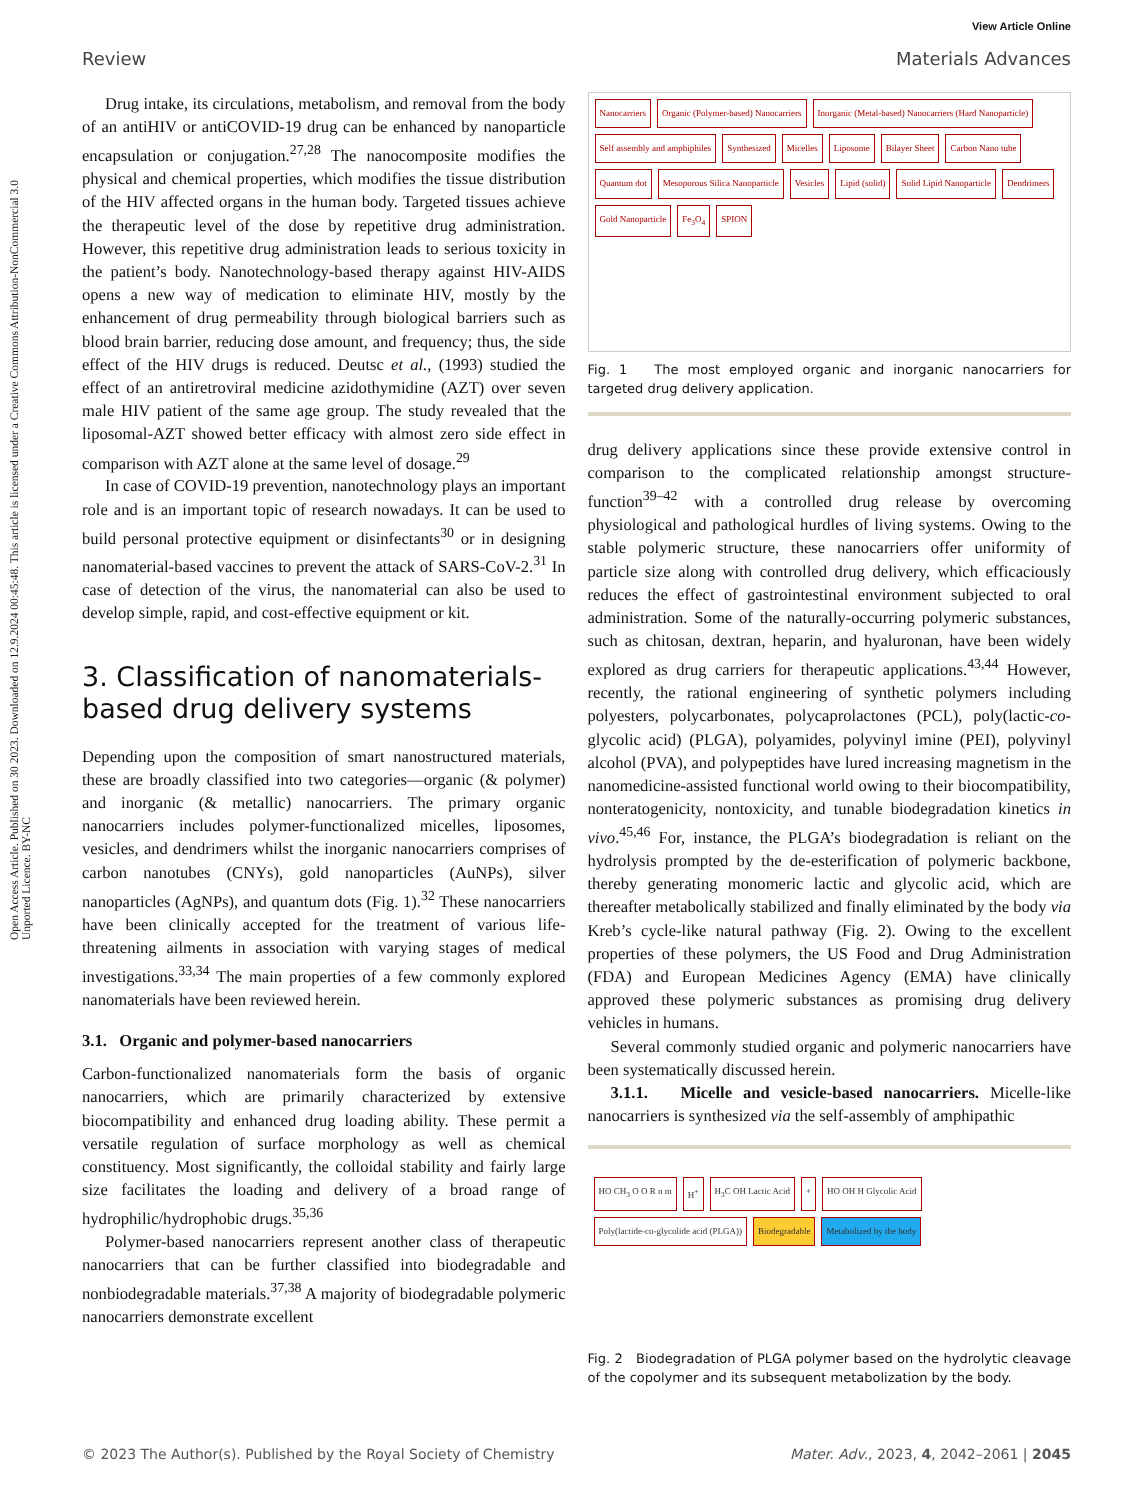Open Access Article. Published on 30 2023. Downloaded on 12.9.2024 00:45:48. This article is licensed under a Creative Commons Attribution-NonCommercial 3.0 Unported Licence. BY-NC
View Article Online
Review Materials Advances
Drug intake, its circulations, metabolism, and removal from the body of an antiHIV or antiCOVID-19 drug can be enhanced by nanoparticle encapsulation or conjugation.<sup>27,28</sup> The nanocomposite modifies the physical and chemical properties, which modifies the tissue distribution of the HIV affected organs in the human body. Targeted tissues achieve the therapeutic level of the dose by repetitive drug administration. However, this repetitive drug administration leads to serious toxicity in the patient’s body. Nanotechnology-based therapy against HIV-AIDS opens a new way of medication to eliminate HIV, mostly by the enhancement of drug permeability through biological barriers such as blood brain barrier, reducing dose amount, and frequency; thus, the side effect of the HIV drugs is reduced. Deutsc et al., (1993) studied the effect of an antiretroviral medicine azidothymidine (AZT) over seven male HIV patient of the same age group. The study revealed that the liposomal-AZT showed better efficacy with almost zero side effect in comparison with AZT alone at the same level of dosage.<sup>29</sup>
In case of COVID-19 prevention, nanotechnology plays an important role and is an important topic of research nowadays. It can be used to build personal protective equipment or disinfectants<sup>30</sup> or in designing nanomaterial-based vaccines to prevent the attack of SARS-CoV-2.<sup>31</sup> In case of detection of the virus, the nanomaterial can also be used to develop simple, rapid, and cost-effective equipment or kit.
3. Classification of nanomaterials-based drug delivery systems
Depending upon the composition of smart nanostructured materials, these are broadly classified into two categories—organic (& polymer) and inorganic (& metallic) nanocarriers. The primary organic nanocarriers includes polymer-functionalized micelles, liposomes, vesicles, and dendrimers whilst the inorganic nanocarriers comprises of carbon nanotubes (CNYs), gold nanoparticles (AuNPs), silver nanoparticles (AgNPs), and quantum dots (Fig. 1).<sup>32</sup> These nanocarriers have been clinically accepted for the treatment of various life-threatening ailments in association with varying stages of medical investigations.<sup>33,34</sup> The main properties of a few commonly explored nanomaterials have been reviewed herein.
3.1. Organic and polymer-based nanocarriers
Carbon-functionalized nanomaterials form the basis of organic nanocarriers, which are primarily characterized by extensive biocompatibility and enhanced drug loading ability. These permit a versatile regulation of surface morphology as well as chemical constituency. Most significantly, the colloidal stability and fairly large size facilitates the loading and delivery of a broad range of hydrophilic/hydrophobic drugs.<sup>35,36</sup>
Polymer-based nanocarriers represent another class of therapeutic nanocarriers that can be further classified into biodegradable and nonbiodegradable materials.<sup>37,38</sup> A majority of biodegradable polymeric nanocarriers demonstrate excellent
Nanocarriers Organic (Polymer-based) Nanocarriers Inorganic (Metal-based) Nanocarriers (Hard Nanoparticle) Self assembly and amphiphiles Synthesized Micelles Liposome Bilayer Sheet Carbon Nano tube Quantum dot Mesoporous Silica Nanoparticle Vesicles Lipid (solid) Solid Lipid Nanoparticle Dendrimers Gold Nanoparticle Fe<sub>3</sub>O<sub>4</sub> SPION
Fig. 1 The most employed organic and inorganic nanocarriers for targeted drug delivery application.
drug delivery applications since these provide extensive control in comparison to the complicated relationship amongst structure-function<sup>39–42</sup> with a controlled drug release by overcoming physiological and pathological hurdles of living systems. Owing to the stable polymeric structure, these nanocarriers offer uniformity of particle size along with controlled drug delivery, which efficaciously reduces the effect of gastrointestinal environment subjected to oral administration. Some of the naturally-occurring polymeric substances, such as chitosan, dextran, heparin, and hyaluronan, have been widely explored as drug carriers for therapeutic applications.<sup>43,44</sup> However, recently, the rational engineering of synthetic polymers including polyesters, polycarbonates, polycaprolactones (PCL), poly(lactic-co-glycolic acid) (PLGA), polyamides, polyvinyl imine (PEI), polyvinyl alcohol (PVA), and polypeptides have lured increasing magnetism in the nanomedicine-assisted functional world owing to their biocompatibility, nonteratogenicity, nontoxicity, and tunable biodegradation kinetics in vivo.<sup>45,46</sup> For, instance, the PLGA’s biodegradation is reliant on the hydrolysis prompted by the de-esterification of polymeric backbone, thereby generating monomeric lactic and glycolic acid, which are thereafter metabolically stabilized and finally eliminated by the body via Kreb’s cycle-like natural pathway (Fig. 2). Owing to the excellent properties of these polymers, the US Food and Drug Administration (FDA) and European Medicines Agency (EMA) have clinically approved these polymeric substances as promising drug delivery vehicles in humans.
Several commonly studied organic and polymeric nanocarriers have been systematically discussed herein.
3.1.1. Micelle and vesicle-based nanocarriers. Micelle-like nanocarriers is synthesized via the self-assembly of amphipathic
HO CH<sub>3</sub> O O R n m H<sup>+</sup> H<sub>3</sub>C OH Lactic Acid + HO OH H Glycolic Acid Poly(lactide-co-glycolide acid (PLGA)) Biodegradable Metabolized by the body
Fig. 2 Biodegradation of PLGA polymer based on the hydrolytic cleavage of the copolymer and its subsequent metabolization by the body.
© 2023 The Author(s). Published by the Royal Society of Chemistry Mater. Adv., 2023, 4, 2042–2061 | 2045